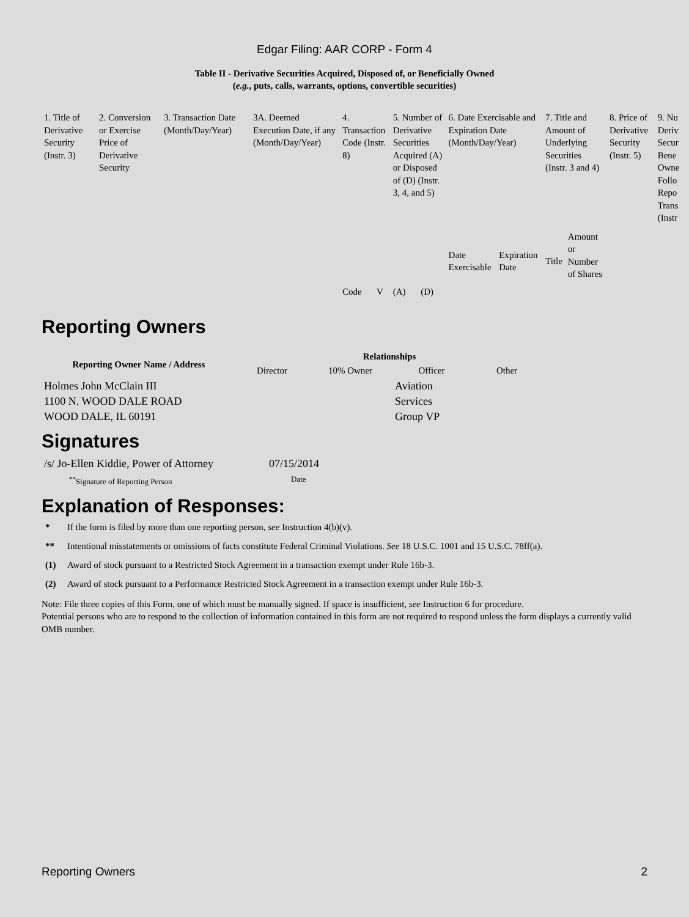Edgar Filing: AAR CORP - Form 4
Table II - Derivative Securities Acquired, Disposed of, or Beneficially Owned
(e.g., puts, calls, warrants, options, convertible securities)
| 1. Title of Derivative Security (Instr. 3) | 2. Conversion or Exercise Price of Derivative Security | 3. Transaction Date (Month/Day/Year) | 3A. Deemed Execution Date, if any (Month/Day/Year) | 4. Transaction Code (Instr. 8) | | 5. Number of Derivative Securities Acquired (A) or Disposed of (D) (Instr. 3, 4, and 5) | | 6. Date Exercisable and Expiration Date (Month/Day/Year) | | 7. Title and Amount of Underlying Securities (Instr. 3 and 4) | | 8. Price of Derivative Security (Instr. 5) | 9. Nu Deriv Secur Bene Owne Follo Repo Trans (Instr |
| --- | --- | --- | --- | --- | --- | --- | --- | --- | --- | --- | --- | --- | --- |
| | | | | Code | V | (A) | (D) | Date Exercisable | Expiration Date | Title | Amount or Number of Shares | | |
Reporting Owners
| Reporting Owner Name / Address | Relationships | | | |
| --- | --- | --- | --- | --- |
| | Director | 10% Owner | Officer | Other |
| Holmes John McClain III 1100 N. WOOD DALE ROAD WOOD DALE, IL 60191 | | | Aviation Services Group VP | |
Signatures
| /s/ Jo-Ellen Kiddie, Power of Attorney | 07/15/2014 |
| <sup>**</sup> Signature of Reporting Person | Date |
Explanation of Responses:
* If the form is filed by more than one reporting person, see Instruction 4(b)(v).
** Intentional misstatements or omissions of facts constitute Federal Criminal Violations. See 18 U.S.C. 1001 and 15 U.S.C. 78ff(a).
(1) Award of stock pursuant to a Restricted Stock Agreement in a transaction exempt under Rule 16b-3.
(2) Award of stock pursuant to a Performance Restricted Stock Agreement in a transaction exempt under Rule 16b-3.
Note: File three copies of this Form, one of which must be manually signed. If space is insufficient, see Instruction 6 for procedure.
Potential persons who are to respond to the collection of information contained in this form are not required to respond unless the form displays a currently valid OMB number.
Reporting Owners 2